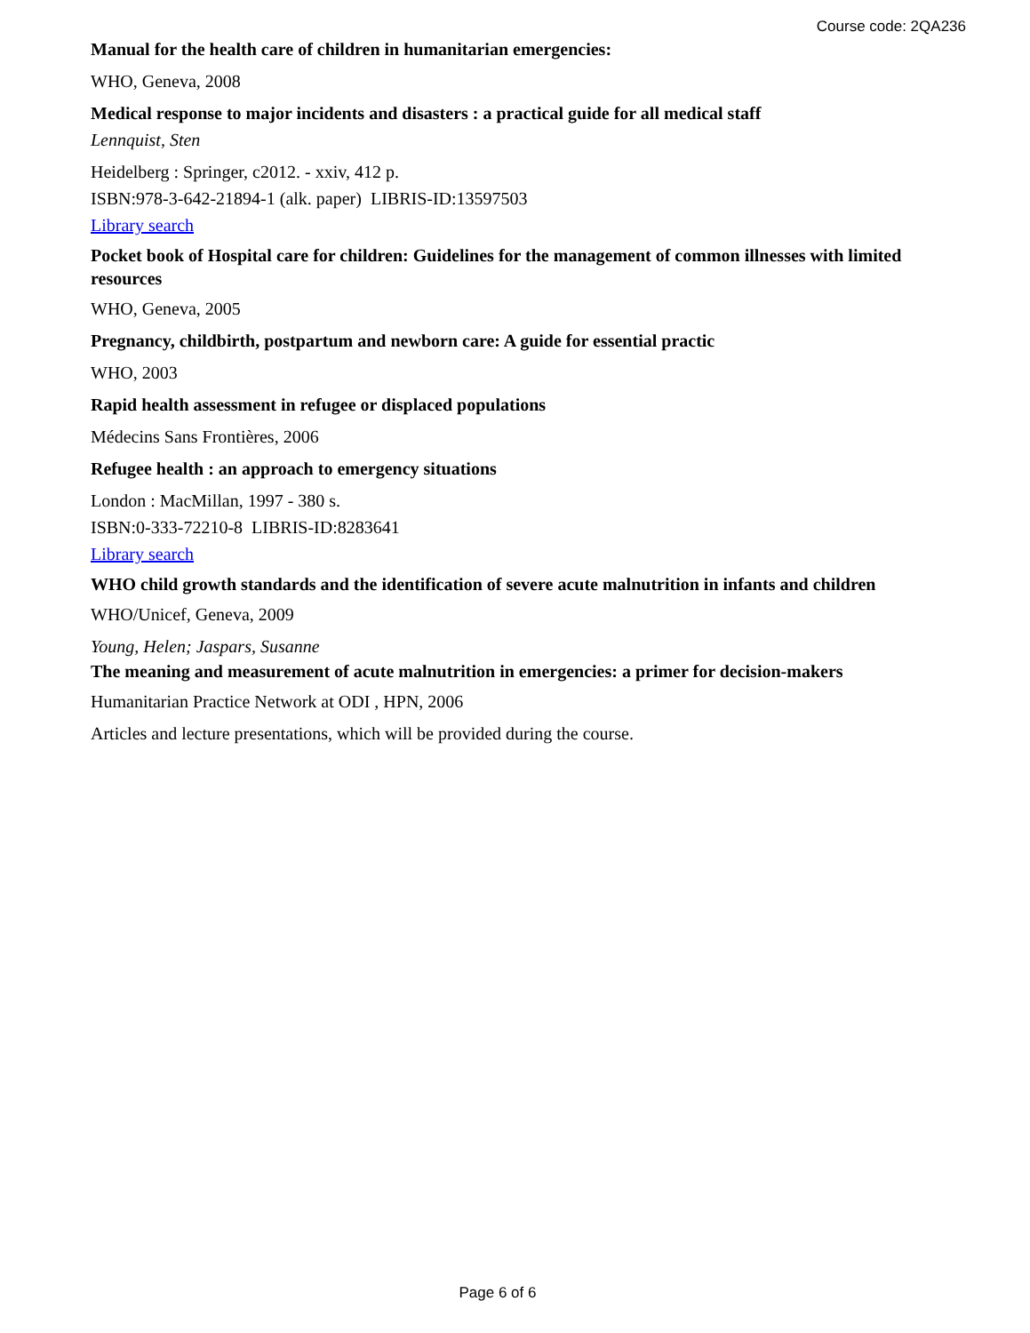Course code: 2QA236
Manual for the health care of children in humanitarian emergencies:
WHO, Geneva, 2008
Medical response to major incidents and disasters : a practical guide for all medical staff
Lennquist, Sten
Heidelberg : Springer, c2012. - xxiv, 412 p.
ISBN:978-3-642-21894-1 (alk. paper) LIBRIS-ID:13597503
Library search
Pocket book of Hospital care for children: Guidelines for the management of common illnesses with limited resources
WHO, Geneva, 2005
Pregnancy, childbirth, postpartum and newborn care: A guide for essential practic
WHO, 2003
Rapid health assessment in refugee or displaced populations
Médecins Sans Frontières, 2006
Refugee health : an approach to emergency situations
London : MacMillan, 1997 - 380 s.
ISBN:0-333-72210-8 LIBRIS-ID:8283641
Library search
WHO child growth standards and the identification of severe acute malnutrition in infants and children
WHO/Unicef, Geneva, 2009
Young, Helen; Jaspars, Susanne
The meaning and measurement of acute malnutrition in emergencies: a primer for decision-makers
Humanitarian Practice Network at ODI , HPN, 2006
Articles and lecture presentations, which will be provided during the course.
Page 6 of 6